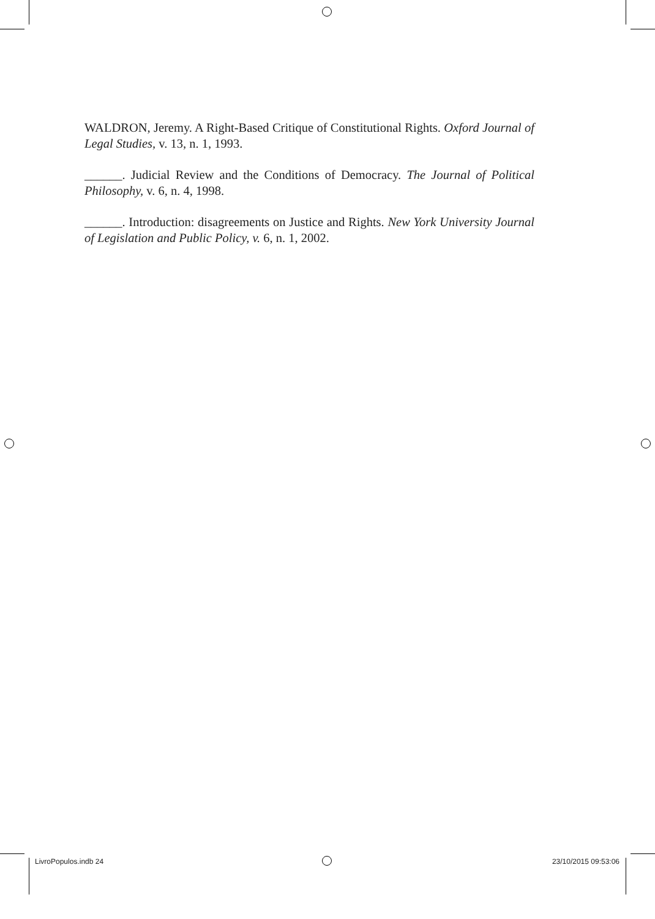WALDRON, Jeremy. A Right-Based Critique of Constitutional Rights. Oxford Journal of Legal Studies, v. 13, n. 1, 1993.
______. Judicial Review and the Conditions of Democracy. The Journal of Political Philosophy, v. 6, n. 4, 1998.
______. Introduction: disagreements on Justice and Rights. New York University Journal of Legislation and Public Policy, v. 6, n. 1, 2002.
LivroPopulos.indb 24 23/10/2015 09:53:06